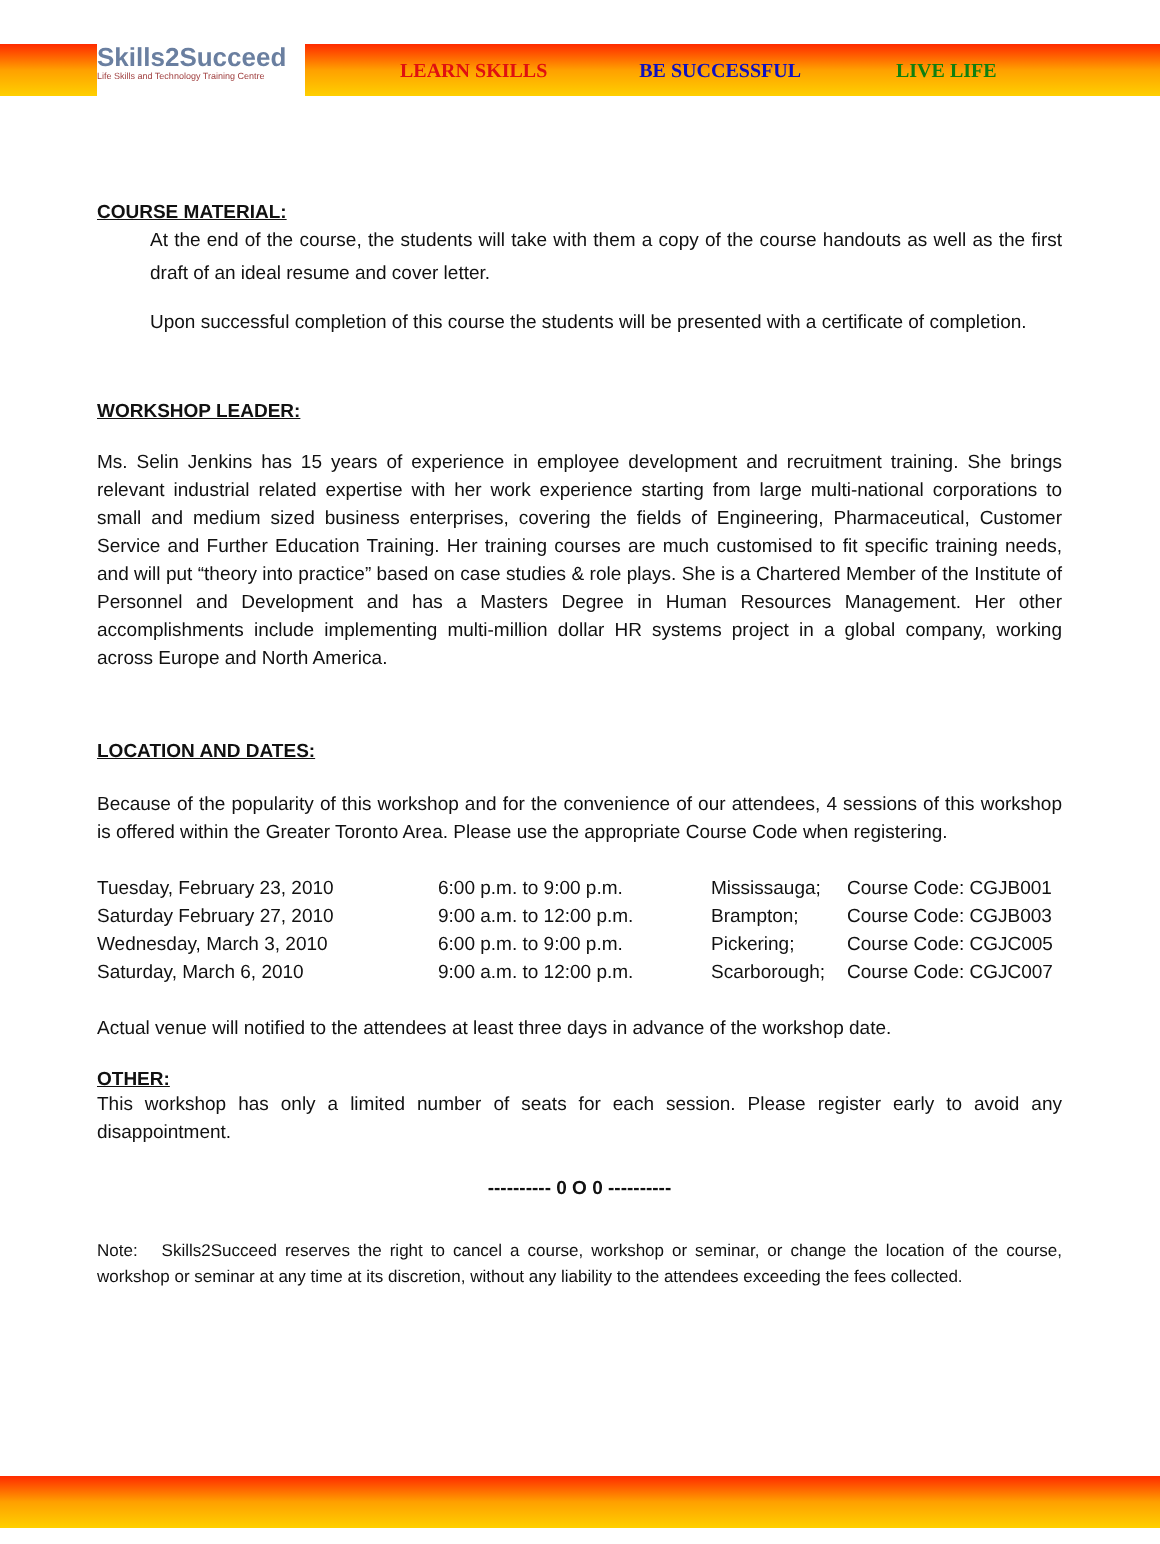Skills2Succeed
Life Skills and Technology Training Centre
LEARN SKILLS BE SUCCESSFUL LIVE LIFE
COURSE MATERIAL:
At the end of the course, the students will take with them a copy of the course handouts as well as the first draft of an ideal resume and cover letter.
Upon successful completion of this course the students will be presented with a certificate of completion.
WORKSHOP LEADER:
Ms. Selin Jenkins has 15 years of experience in employee development and recruitment training. She brings relevant industrial related expertise with her work experience starting from large multi-national corporations to small and medium sized business enterprises, covering the fields of Engineering, Pharmaceutical, Customer Service and Further Education Training. Her training courses are much customised to fit specific training needs, and will put “theory into practice” based on case studies & role plays. She is a Chartered Member of the Institute of Personnel and Development and has a Masters Degree in Human Resources Management. Her other accomplishments include implementing multi-million dollar HR systems project in a global company, working across Europe and North America.
LOCATION AND DATES:
Because of the popularity of this workshop and for the convenience of our attendees, 4 sessions of this workshop is offered within the Greater Toronto Area. Please use the appropriate Course Code when registering.
| Tuesday, February 23, 2010 | 6:00 p.m. to 9:00 p.m. | Mississauga; | Course Code: CGJB001 |
| Saturday February 27, 2010 | 9:00 a.m. to 12:00 p.m. | Brampton; | Course Code: CGJB003 |
| Wednesday, March 3, 2010 | 6:00 p.m. to 9:00 p.m. | Pickering; | Course Code: CGJC005 |
| Saturday, March 6, 2010 | 9:00 a.m. to 12:00 p.m. | Scarborough; | Course Code: CGJC007 |
Actual venue will notified to the attendees at least three days in advance of the workshop date.
OTHER:
This workshop has only a limited number of seats for each session. Please register early to avoid any disappointment.
---------- 0 O 0 ----------
Note: Skills2Succeed reserves the right to cancel a course, workshop or seminar, or change the location of the course, workshop or seminar at any time at its discretion, without any liability to the attendees exceeding the fees collected.